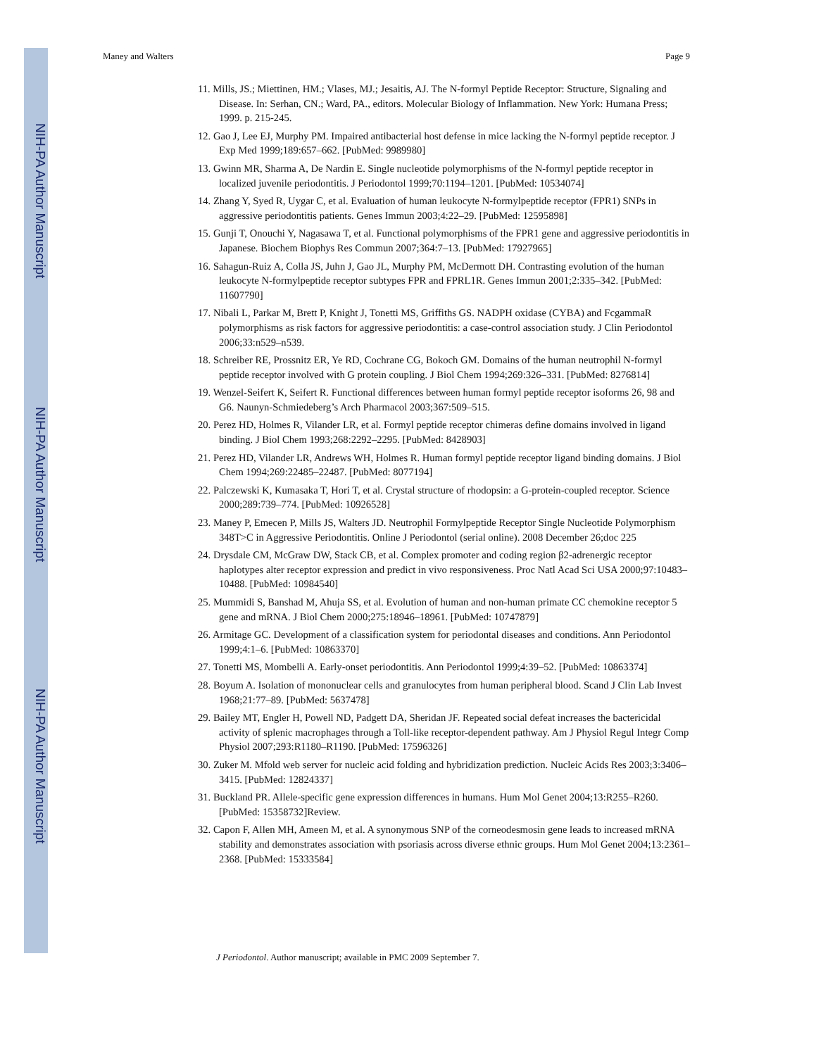NIH-PA Author Manuscript
NIH-PA Author Manuscript
NIH-PA Author Manuscript
Maney and Walters Page 9
11. Mills, JS.; Miettinen, HM.; Vlases, MJ.; Jesaitis, AJ. The N-formyl Peptide Receptor: Structure, Signaling and Disease. In: Serhan, CN.; Ward, PA., editors. Molecular Biology of Inflammation. New York: Humana Press; 1999. p. 215-245.
12. Gao J, Lee EJ, Murphy PM. Impaired antibacterial host defense in mice lacking the N-formyl peptide receptor. J Exp Med 1999;189:657–662. [PubMed: 9989980]
13. Gwinn MR, Sharma A, De Nardin E. Single nucleotide polymorphisms of the N-formyl peptide receptor in localized juvenile periodontitis. J Periodontol 1999;70:1194–1201. [PubMed: 10534074]
14. Zhang Y, Syed R, Uygar C, et al. Evaluation of human leukocyte N-formylpeptide receptor (FPR1) SNPs in aggressive periodontitis patients. Genes Immun 2003;4:22–29. [PubMed: 12595898]
15. Gunji T, Onouchi Y, Nagasawa T, et al. Functional polymorphisms of the FPR1 gene and aggressive periodontitis in Japanese. Biochem Biophys Res Commun 2007;364:7–13. [PubMed: 17927965]
16. Sahagun-Ruiz A, Colla JS, Juhn J, Gao JL, Murphy PM, McDermott DH. Contrasting evolution of the human leukocyte N-formylpeptide receptor subtypes FPR and FPRL1R. Genes Immun 2001;2:335–342. [PubMed: 11607790]
17. Nibali L, Parkar M, Brett P, Knight J, Tonetti MS, Griffiths GS. NADPH oxidase (CYBA) and FcgammaR polymorphisms as risk factors for aggressive periodontitis: a case-control association study. J Clin Periodontol 2006;33:n529–n539.
18. Schreiber RE, Prossnitz ER, Ye RD, Cochrane CG, Bokoch GM. Domains of the human neutrophil N-formyl peptide receptor involved with G protein coupling. J Biol Chem 1994;269:326–331. [PubMed: 8276814]
19. Wenzel-Seifert K, Seifert R. Functional differences between human formyl peptide receptor isoforms 26, 98 and G6. Naunyn-Schmiedeberg’s Arch Pharmacol 2003;367:509–515.
20. Perez HD, Holmes R, Vilander LR, et al. Formyl peptide receptor chimeras define domains involved in ligand binding. J Biol Chem 1993;268:2292–2295. [PubMed: 8428903]
21. Perez HD, Vilander LR, Andrews WH, Holmes R. Human formyl peptide receptor ligand binding domains. J Biol Chem 1994;269:22485–22487. [PubMed: 8077194]
22. Palczewski K, Kumasaka T, Hori T, et al. Crystal structure of rhodopsin: a G-protein-coupled receptor. Science 2000;289:739–774. [PubMed: 10926528]
23. Maney P, Emecen P, Mills JS, Walters JD. Neutrophil Formylpeptide Receptor Single Nucleotide Polymorphism 348T>C in Aggressive Periodontitis. Online J Periodontol (serial online). 2008 December 26;doc 225
24. Drysdale CM, McGraw DW, Stack CB, et al. Complex promoter and coding region β2-adrenergic receptor haplotypes alter receptor expression and predict in vivo responsiveness. Proc Natl Acad Sci USA 2000;97:10483–10488. [PubMed: 10984540]
25. Mummidi S, Banshad M, Ahuja SS, et al. Evolution of human and non-human primate CC chemokine receptor 5 gene and mRNA. J Biol Chem 2000;275:18946–18961. [PubMed: 10747879]
26. Armitage GC. Development of a classification system for periodontal diseases and conditions. Ann Periodontol 1999;4:1–6. [PubMed: 10863370]
27. Tonetti MS, Mombelli A. Early-onset periodontitis. Ann Periodontol 1999;4:39–52. [PubMed: 10863374]
28. Boyum A. Isolation of mononuclear cells and granulocytes from human peripheral blood. Scand J Clin Lab Invest 1968;21:77–89. [PubMed: 5637478]
29. Bailey MT, Engler H, Powell ND, Padgett DA, Sheridan JF. Repeated social defeat increases the bactericidal activity of splenic macrophages through a Toll-like receptor-dependent pathway. Am J Physiol Regul Integr Comp Physiol 2007;293:R1180–R1190. [PubMed: 17596326]
30. Zuker M. Mfold web server for nucleic acid folding and hybridization prediction. Nucleic Acids Res 2003;3:3406–3415. [PubMed: 12824337]
31. Buckland PR. Allele-specific gene expression differences in humans. Hum Mol Genet 2004;13:R255–R260. [PubMed: 15358732]Review.
32. Capon F, Allen MH, Ameen M, et al. A synonymous SNP of the corneodesmosin gene leads to increased mRNA stability and demonstrates association with psoriasis across diverse ethnic groups. Hum Mol Genet 2004;13:2361–2368. [PubMed: 15333584]
J Periodontol. Author manuscript; available in PMC 2009 September 7.